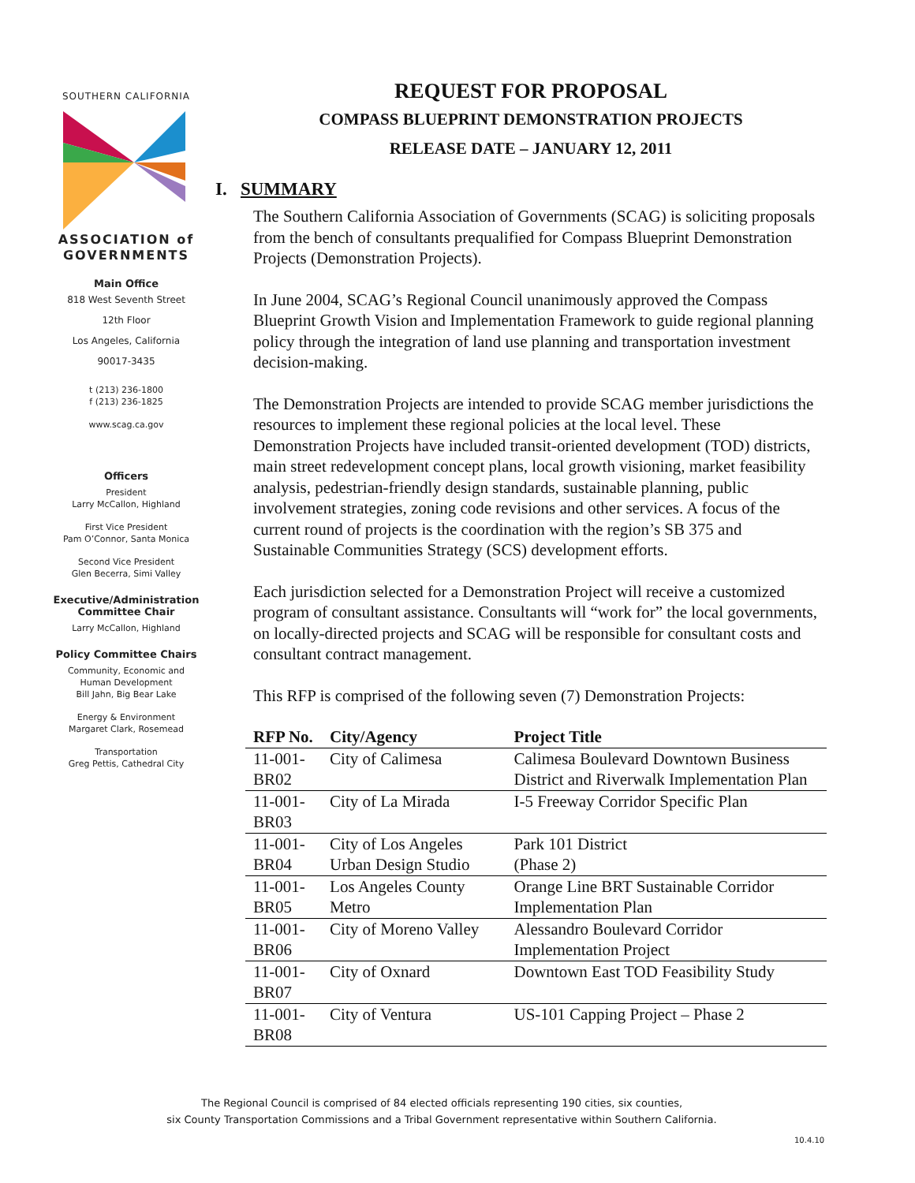SOUTHERN CALIFORNIA
ASSOCIATION of
GOVERNMENTS
Main Office
818 West Seventh Street
12th Floor
Los Angeles, California
90017-3435
t (213) 236-1800
f (213) 236-1825
www.scag.ca.gov
Officers
President
Larry McCallon, Highland
First Vice President
Pam O’Connor, Santa Monica
Second Vice President
Glen Becerra, Simi Valley
Executive/Administration
Committee Chair
Larry McCallon, Highland
Policy Committee Chairs
Community, Economic and
Human Development
Bill Jahn, Big Bear Lake
Energy & Environment
Margaret Clark, Rosemead
Transportation
Greg Pettis, Cathedral City
REQUEST FOR PROPOSAL
COMPASS BLUEPRINT DEMONSTRATION PROJECTS
RELEASE DATE – JANUARY 12, 2011
I. SUMMARY
The Southern California Association of Governments (SCAG) is soliciting proposals from the bench of consultants prequalified for Compass Blueprint Demonstration Projects (Demonstration Projects).
In June 2004, SCAG’s Regional Council unanimously approved the Compass Blueprint Growth Vision and Implementation Framework to guide regional planning policy through the integration of land use planning and transportation investment decision-making.
The Demonstration Projects are intended to provide SCAG member jurisdictions the resources to implement these regional policies at the local level. These Demonstration Projects have included transit-oriented development (TOD) districts, main street redevelopment concept plans, local growth visioning, market feasibility analysis, pedestrian-friendly design standards, sustainable planning, public involvement strategies, zoning code revisions and other services. A focus of the current round of projects is the coordination with the region’s SB 375 and Sustainable Communities Strategy (SCS) development efforts.
Each jurisdiction selected for a Demonstration Project will receive a customized program of consultant assistance. Consultants will “work for” the local governments, on locally-directed projects and SCAG will be responsible for consultant costs and consultant contract management.
This RFP is comprised of the following seven (7) Demonstration Projects:
| RFP No. | City/Agency | Project Title |
| --- | --- | --- |
| 11-001-BR02 | City of Calimesa | Calimesa Boulevard Downtown Business District and Riverwalk Implementation Plan |
| 11-001-BR03 | City of La Mirada | I-5 Freeway Corridor Specific Plan |
| 11-001-BR04 | City of Los Angeles Urban Design Studio | Park 101 District (Phase 2) |
| 11-001-BR05 | Los Angeles County Metro | Orange Line BRT Sustainable Corridor Implementation Plan |
| 11-001-BR06 | City of Moreno Valley | Alessandro Boulevard Corridor Implementation Project |
| 11-001-BR07 | City of Oxnard | Downtown East TOD Feasibility Study |
| 11-001-BR08 | City of Ventura | US-101 Capping Project – Phase 2 |
The Regional Council is comprised of 84 elected officials representing 190 cities, six counties,
six County Transportation Commissions and a Tribal Government representative within Southern California.
10.4.10